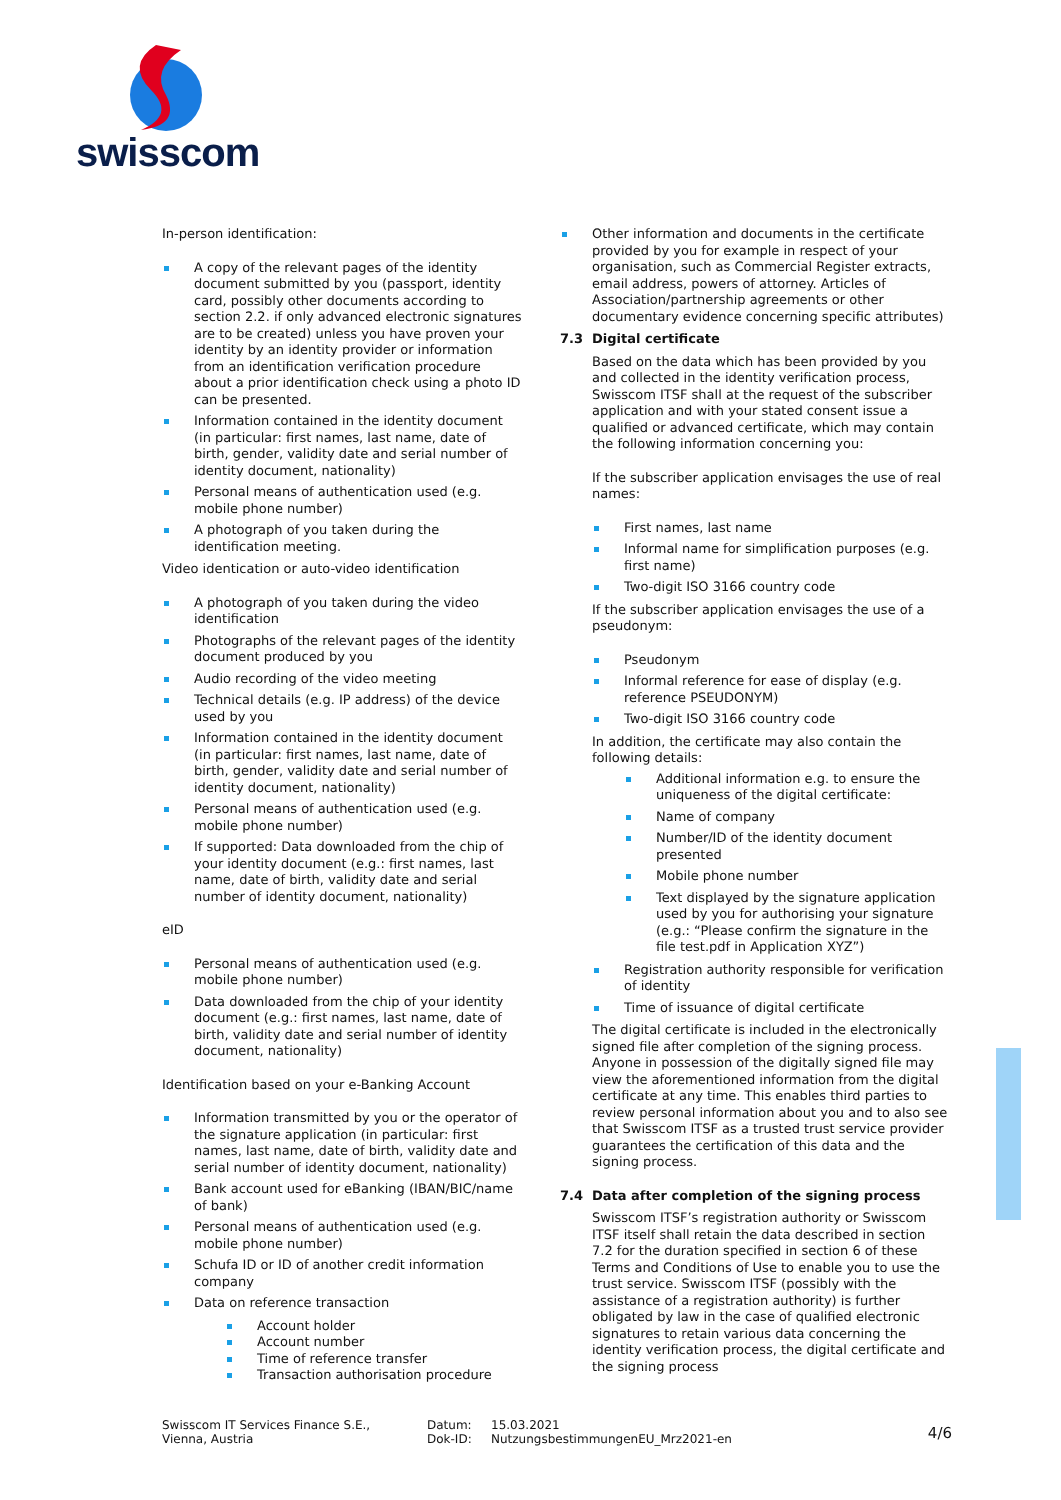swisscom
In-person identification:
A copy of the relevant pages of the identity document submitted by you (passport, identity card, possibly other documents according to section 2.2. if only advanced electronic signatures are to be created) unless you have proven your identity by an identity provider or information from an identification verification procedure about a prior identification check using a photo ID can be presented.
Information contained in the identity document (in particular: first names, last name, date of birth, gender, validity date and serial number of identity document, nationality)
Personal means of authentication used (e.g. mobile phone number)
A photograph of you taken during the identification meeting.
Video identication or auto-video identification
A photograph of you taken during the video identification
Photographs of the relevant pages of the identity document produced by you
Audio recording of the video meeting
Technical details (e.g. IP address) of the device used by you
Information contained in the identity document (in particular: first names, last name, date of birth, gender, validity date and serial number of identity document, nationality)
Personal means of authentication used (e.g. mobile phone number)
If supported: Data downloaded from the chip of your identity document (e.g.: first names, last name, date of birth, validity date and serial number of identity document, nationality)
eID
Personal means of authentication used (e.g. mobile phone number)
Data downloaded from the chip of your identity document (e.g.: first names, last name, date of birth, validity date and serial number of identity document, nationality)
Identification based on your e-Banking Account
Information transmitted by you or the operator of the signature application (in particular: first names, last name, date of birth, validity date and serial number of identity document, nationality)
Bank account used for eBanking (IBAN/BIC/name of bank)
Personal means of authentication used (e.g. mobile phone number)
Schufa ID or ID of another credit information company
Data on reference transaction
Account holder
Account number
Time of reference transfer
Transaction authorisation procedure
Other information and documents in the certificate provided by you for example in respect of your organisation, such as Commercial Register extracts, email address, powers of attorney. Articles of Association/partnership agreements or other documentary evidence concerning specific attributes)
7.3 Digital certificate
Based on the data which has been provided by you and collected in the identity verification process, Swisscom ITSF shall at the request of the subscriber application and with your stated consent issue a qualified or advanced certificate, which may contain the following information concerning you:
If the subscriber application envisages the use of real names:
First names, last name
Informal name for simplification purposes (e.g. first name)
Two-digit ISO 3166 country code
If the subscriber application envisages the use of a pseudonym:
Pseudonym
Informal reference for ease of display (e.g. reference PSEUDONYM)
Two-digit ISO 3166 country code
In addition, the certificate may also contain the following details:
Additional information e.g. to ensure the uniqueness of the digital certificate:
Name of company
Number/ID of the identity document presented
Mobile phone number
Text displayed by the signature application used by you for authorising your signature (e.g.: “Please confirm the signature in the file test.pdf in Application XYZ”)
Registration authority responsible for verification of identity
Time of issuance of digital certificate
The digital certificate is included in the electronically signed file after completion of the signing process. Anyone in possession of the digitally signed file may view the aforementioned information from the digital certificate at any time. This enables third parties to review personal information about you and to also see that Swisscom ITSF as a trusted trust service provider guarantees the certification of this data and the signing process.
7.4 Data after completion of the signing process
Swisscom ITSF’s registration authority or Swisscom ITSF itself shall retain the data described in section 7.2 for the duration specified in section 6 of these Terms and Conditions of Use to enable you to use the trust service. Swisscom ITSF (possibly with the assistance of a registration authority) is further obligated by law in the case of qualified electronic signatures to retain various data concerning the identity verification process, the digital certificate and the signing process
Swisscom IT Services Finance S.E.,
Vienna, Austria
Datum:
Dok-ID:
15.03.2021
NutzungsbestimmungenEU_Mrz2021-en
4/6